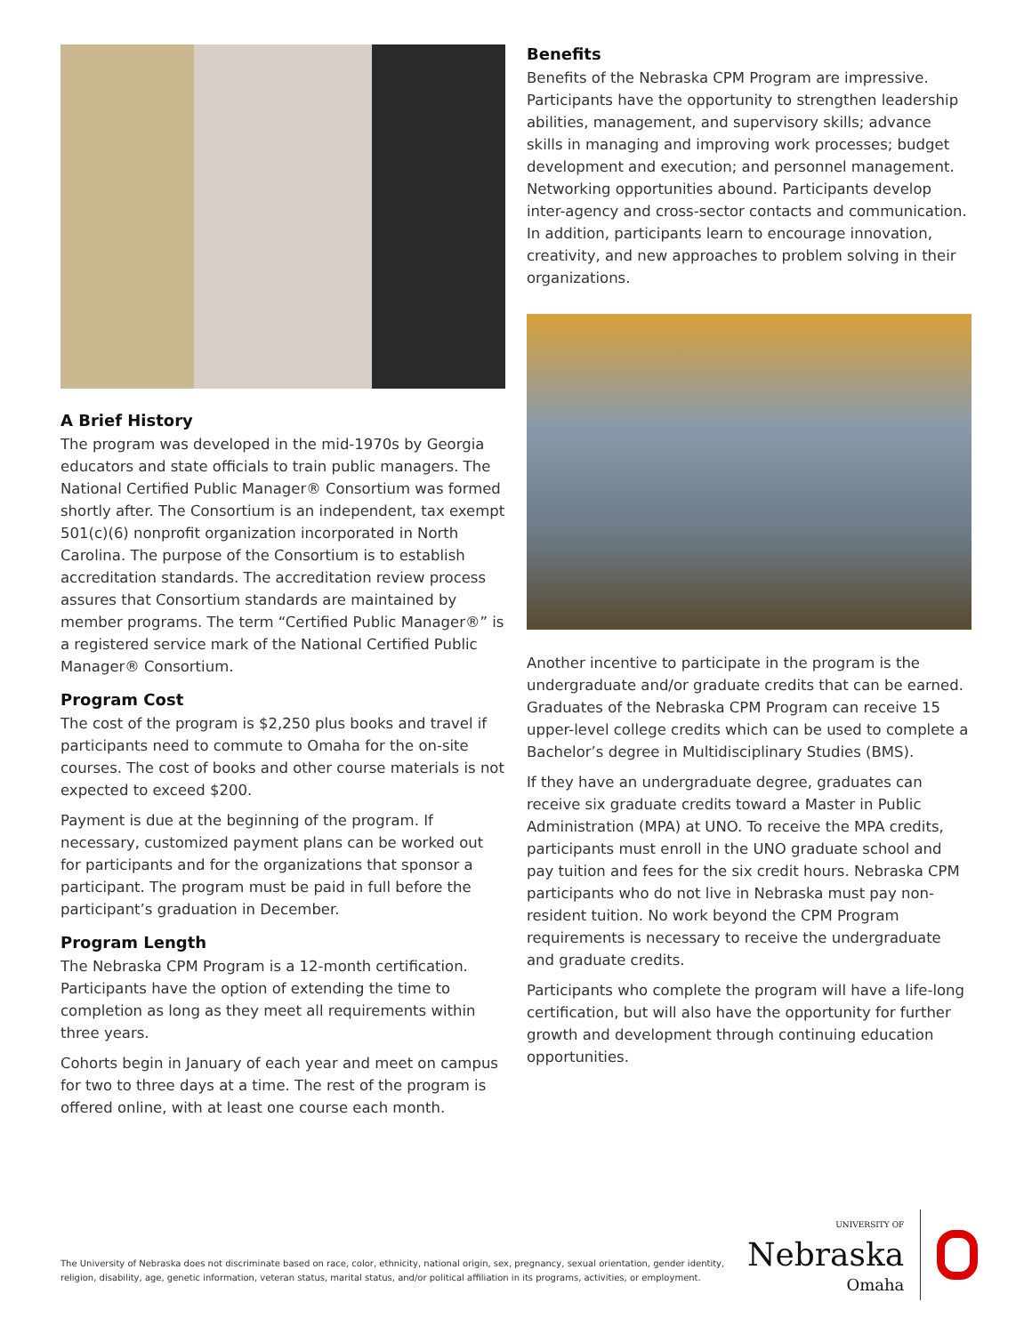A Brief History
The program was developed in the mid-1970s by Georgia educators and state officials to train public managers. The National Certified Public Manager® Consortium was formed shortly after. The Consortium is an independent, tax exempt 501(c)(6) nonprofit organization incorporated in North Carolina. The purpose of the Consortium is to establish accreditation standards. The accreditation review process assures that Consortium standards are maintained by member programs. The term “Certified Public Manager®” is a registered service mark of the National Certified Public Manager® Consortium.
Program Cost
The cost of the program is $2,250 plus books and travel if participants need to commute to Omaha for the on-site courses. The cost of books and other course materials is not expected to exceed $200.
Payment is due at the beginning of the program. If necessary, customized payment plans can be worked out for participants and for the organizations that sponsor a participant. The program must be paid in full before the participant’s graduation in December.
Program Length
The Nebraska CPM Program is a 12-month certification. Participants have the option of extending the time to completion as long as they meet all requirements within three years.
Cohorts begin in January of each year and meet on campus for two to three days at a time. The rest of the program is offered online, with at least one course each month.
Benefits
Benefits of the Nebraska CPM Program are impressive. Participants have the opportunity to strengthen leadership abilities, management, and supervisory skills; advance skills in managing and improving work processes; budget development and execution; and personnel management. Networking opportunities abound. Participants develop inter-agency and cross-sector contacts and communication. In addition, participants learn to encourage innovation, creativity, and new approaches to problem solving in their organizations.
Another incentive to participate in the program is the undergraduate and/or graduate credits that can be earned. Graduates of the Nebraska CPM Program can receive 15 upper-level college credits which can be used to complete a Bachelor’s degree in Multidisciplinary Studies (BMS).
If they have an undergraduate degree, graduates can receive six graduate credits toward a Master in Public Administration (MPA) at UNO. To receive the MPA credits, participants must enroll in the UNO graduate school and pay tuition and fees for the six credit hours. Nebraska CPM participants who do not live in Nebraska must pay non-resident tuition. No work beyond the CPM Program requirements is necessary to receive the undergraduate and graduate credits.
Participants who complete the program will have a life-long certification, but will also have the opportunity for further growth and development through continuing education opportunities.
UNIVERSITY OF
Nebraska
Omaha
The University of Nebraska does not discriminate based on race, color, ethnicity, national origin, sex, pregnancy, sexual orientation, gender identity, religion, disability, age, genetic information, veteran status, marital status, and/or political affiliation in its programs, activities, or employment.